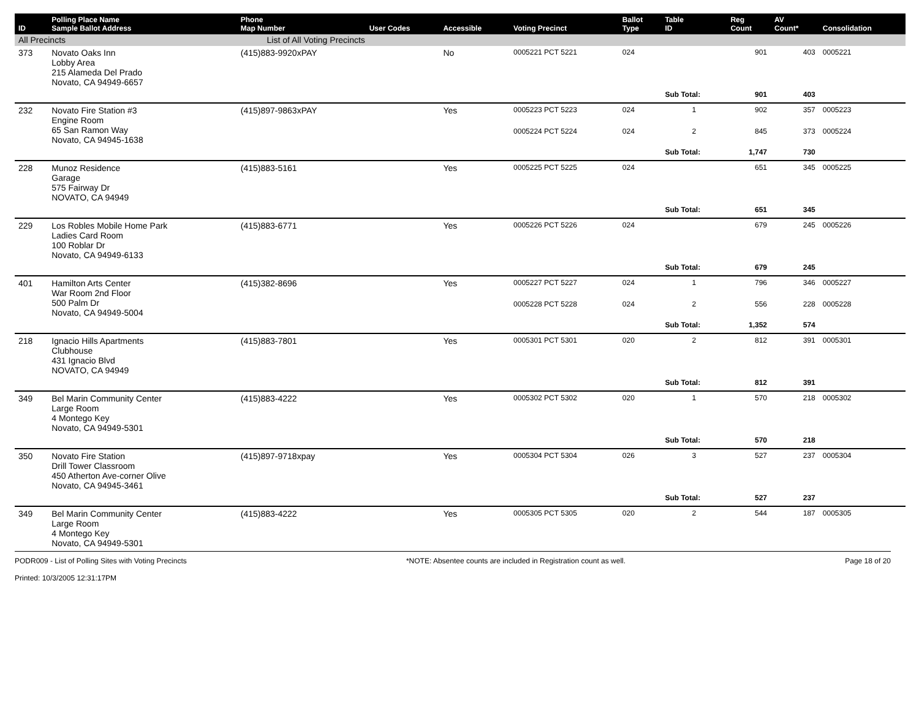| ID | Polling Place Name Sample Ballot Address | Phone Map Number | User Codes | Accessible | Voting Precinct | Ballot Type | Table ID | Reg Count | AV Count* | Consolidation |
| --- | --- | --- | --- | --- | --- | --- | --- | --- | --- | --- |
| All Precincts | | List of All Voting Precincts | | | | | | | | |
| 373 | Novato Oaks Inn Lobby Area 215 Alameda Del Prado Novato, CA 94949-6657 | (415)883-9920xPAY | | No | 0005221 PCT 5221 | 024 | | 901 | 403 | 0005221 |
| | | | | | | | Sub Total: | 901 | 403 | |
| 232 | Novato Fire Station #3 Engine Room 65 San Ramon Way Novato, CA 94945-1638 | (415)897-9863xPAY | | Yes | 0005223 PCT 5223 | 024 | 1 | 902 | 357 | 0005223 |
| | | | | | 0005224 PCT 5224 | 024 | 2 | 845 | 373 | 0005224 |
| | | | | | | | Sub Total: | 1,747 | 730 | |
| 228 | Munoz Residence Garage 575 Fairway Dr NOVATO, CA 94949 | (415)883-5161 | | Yes | 0005225 PCT 5225 | 024 | | 651 | 345 | 0005225 |
| | | | | | | | Sub Total: | 651 | 345 | |
| 229 | Los Robles Mobile Home Park Ladies Card Room 100 Roblar Dr Novato, CA 94949-6133 | (415)883-6771 | | Yes | 0005226 PCT 5226 | 024 | | 679 | 245 | 0005226 |
| | | | | | | | Sub Total: | 679 | 245 | |
| 401 | Hamilton Arts Center War Room 2nd Floor 500 Palm Dr Novato, CA 94949-5004 | (415)382-8696 | | Yes | 0005227 PCT 5227 | 024 | 1 | 796 | 346 | 0005227 |
| | | | | | 0005228 PCT 5228 | 024 | 2 | 556 | 228 | 0005228 |
| | | | | | | | Sub Total: | 1,352 | 574 | |
| 218 | Ignacio Hills Apartments Clubhouse 431 Ignacio Blvd NOVATO, CA 94949 | (415)883-7801 | | Yes | 0005301 PCT 5301 | 020 | 2 | 812 | 391 | 0005301 |
| | | | | | | | Sub Total: | 812 | 391 | |
| 349 | Bel Marin Community Center Large Room 4 Montego Key Novato, CA 94949-5301 | (415)883-4222 | | Yes | 0005302 PCT 5302 | 020 | 1 | 570 | 218 | 0005302 |
| | | | | | | | Sub Total: | 570 | 218 | |
| 350 | Novato Fire Station Drill Tower Classroom 450 Atherton Ave-corner Olive Novato, CA 94945-3461 | (415)897-9718xpay | | Yes | 0005304 PCT 5304 | 026 | 3 | 527 | 237 | 0005304 |
| | | | | | | | Sub Total: | 527 | 237 | |
| 349 | Bel Marin Community Center Large Room 4 Montego Key Novato, CA 94949-5301 | (415)883-4222 | | Yes | 0005305 PCT 5305 | 020 | 2 | 544 | 187 | 0005305 |
PODR009 - List of Polling Sites with Voting Precincts
Printed: 10/3/2005 12:31:17PM *NOTE: Absentee counts are included in Registration count as well. Page 18 of 20